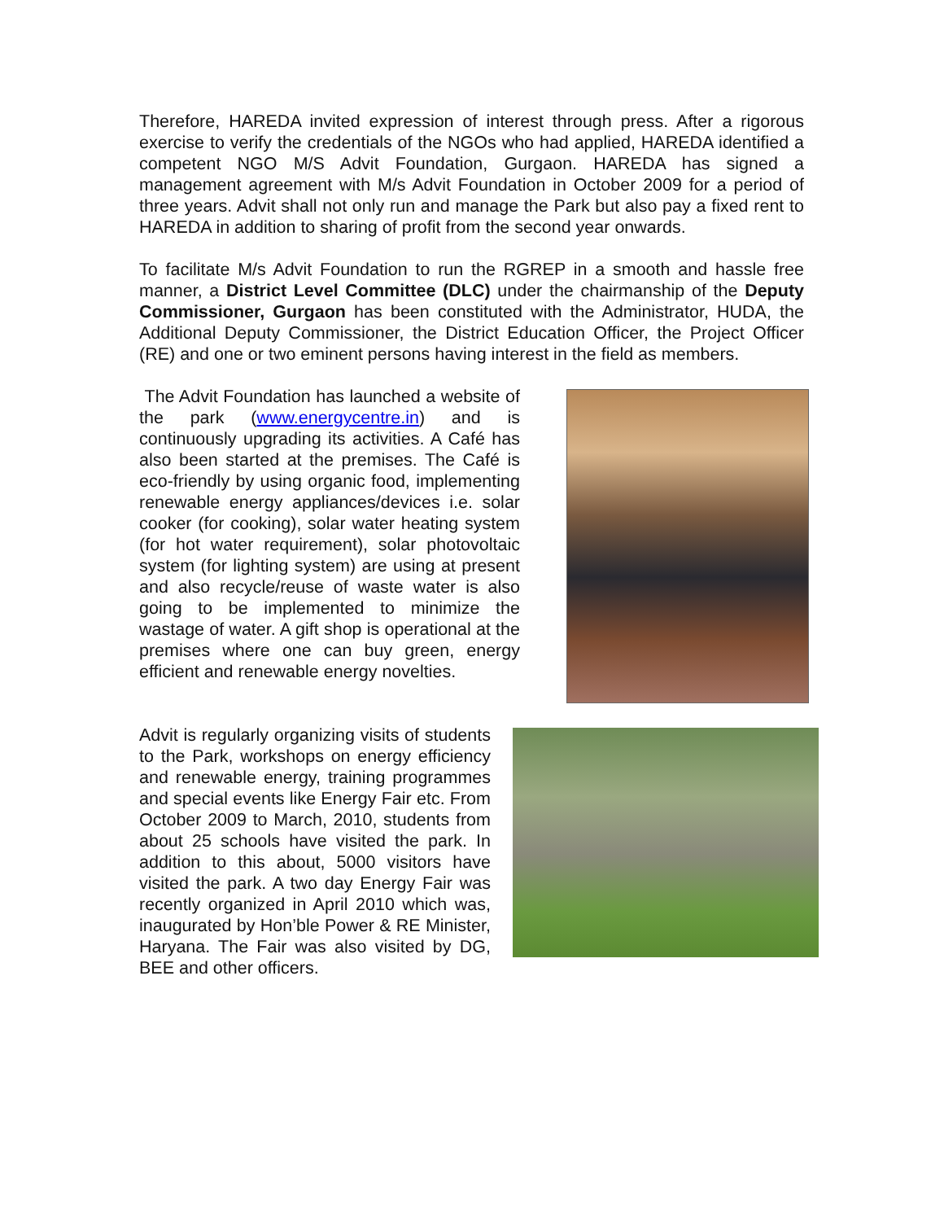Therefore, HAREDA invited expression of interest through press. After a rigorous exercise to verify the credentials of the NGOs who had applied, HAREDA identified a competent NGO M/S Advit Foundation, Gurgaon. HAREDA has signed a management agreement with M/s Advit Foundation in October 2009 for a period of three years. Advit shall not only run and manage the Park but also pay a fixed rent to HAREDA in addition to sharing of profit from the second year onwards.
To facilitate M/s Advit Foundation to run the RGREP in a smooth and hassle free manner, a District Level Committee (DLC) under the chairmanship of the Deputy Commissioner, Gurgaon has been constituted with the Administrator, HUDA, the Additional Deputy Commissioner, the District Education Officer, the Project Officer (RE) and one or two eminent persons having interest in the field as members.
The Advit Foundation has launched a website of the park (www.energycentre.in) and is continuously upgrading its activities. A Café has also been started at the premises. The Café is eco-friendly by using organic food, implementing renewable energy appliances/devices i.e. solar cooker (for cooking), solar water heating system (for hot water requirement), solar photovoltaic system (for lighting system) are using at present and also recycle/reuse of waste water is also going to be implemented to minimize the wastage of water. A gift shop is operational at the premises where one can buy green, energy efficient and renewable energy novelties.
Advit is regularly organizing visits of students to the Park, workshops on energy efficiency and renewable energy, training programmes and special events like Energy Fair etc. From October 2009 to March, 2010, students from about 25 schools have visited the park. In addition to this about, 5000 visitors have visited the park. A two day Energy Fair was recently organized in April 2010 which was, inaugurated by Hon’ble Power & RE Minister, Haryana. The Fair was also visited by DG, BEE and other officers.